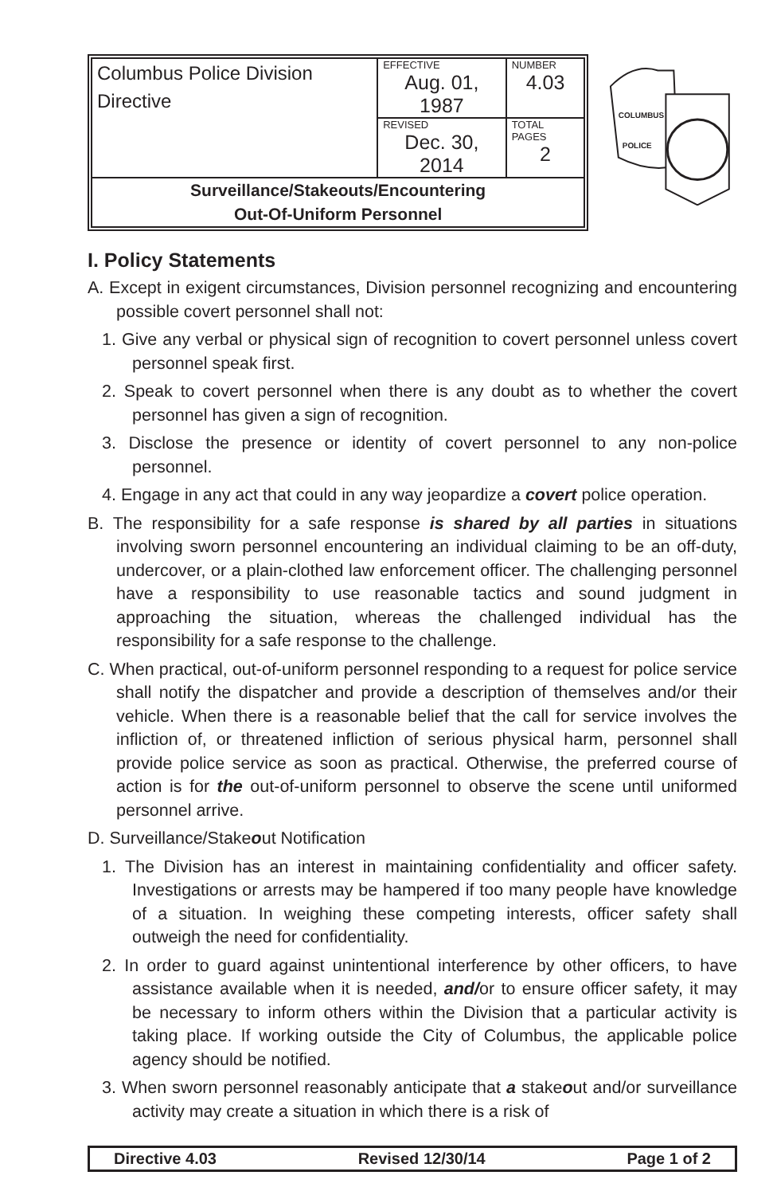| Columbus Police Division Directive | EFFECTIVE Aug. 01, 1987 | NUMBER 4.03 |
| | REVISED Dec. 30, 2014 | TOTAL PAGES 2 |
| Surveillance/Stakeouts/Encountering Out-Of-Uniform Personnel | | |
COLUMBUS
POLICE
I. Policy Statements
A. Except in exigent circumstances, Division personnel recognizing and encountering possible covert personnel shall not:
1. Give any verbal or physical sign of recognition to covert personnel unless covert personnel speak first.
2. Speak to covert personnel when there is any doubt as to whether the covert personnel has given a sign of recognition.
3. Disclose the presence or identity of covert personnel to any non-police personnel.
4. Engage in any act that could in any way jeopardize a covert police operation.
B. The responsibility for a safe response is shared by all parties in situations involving sworn personnel encountering an individual claiming to be an off-duty, undercover, or a plain-clothed law enforcement officer. The challenging personnel have a responsibility to use reasonable tactics and sound judgment in approaching the situation, whereas the challenged individual has the responsibility for a safe response to the challenge.
C. When practical, out-of-uniform personnel responding to a request for police service shall notify the dispatcher and provide a description of themselves and/or their vehicle. When there is a reasonable belief that the call for service involves the infliction of, or threatened infliction of serious physical harm, personnel shall provide police service as soon as practical. Otherwise, the preferred course of action is for the out-of-uniform personnel to observe the scene until uniformed personnel arrive.
D. Surveillance/Stakeout Notification
1. The Division has an interest in maintaining confidentiality and officer safety. Investigations or arrests may be hampered if too many people have knowledge of a situation. In weighing these competing interests, officer safety shall outweigh the need for confidentiality.
2. In order to guard against unintentional interference by other officers, to have assistance available when it is needed, and/or to ensure officer safety, it may be necessary to inform others within the Division that a particular activity is taking place. If working outside the City of Columbus, the applicable police agency should be notified.
3. When sworn personnel reasonably anticipate that a stakeout and/or surveillance activity may create a situation in which there is a risk of
Directive 4.03 Revised 12/30/14 Page 1 of 2